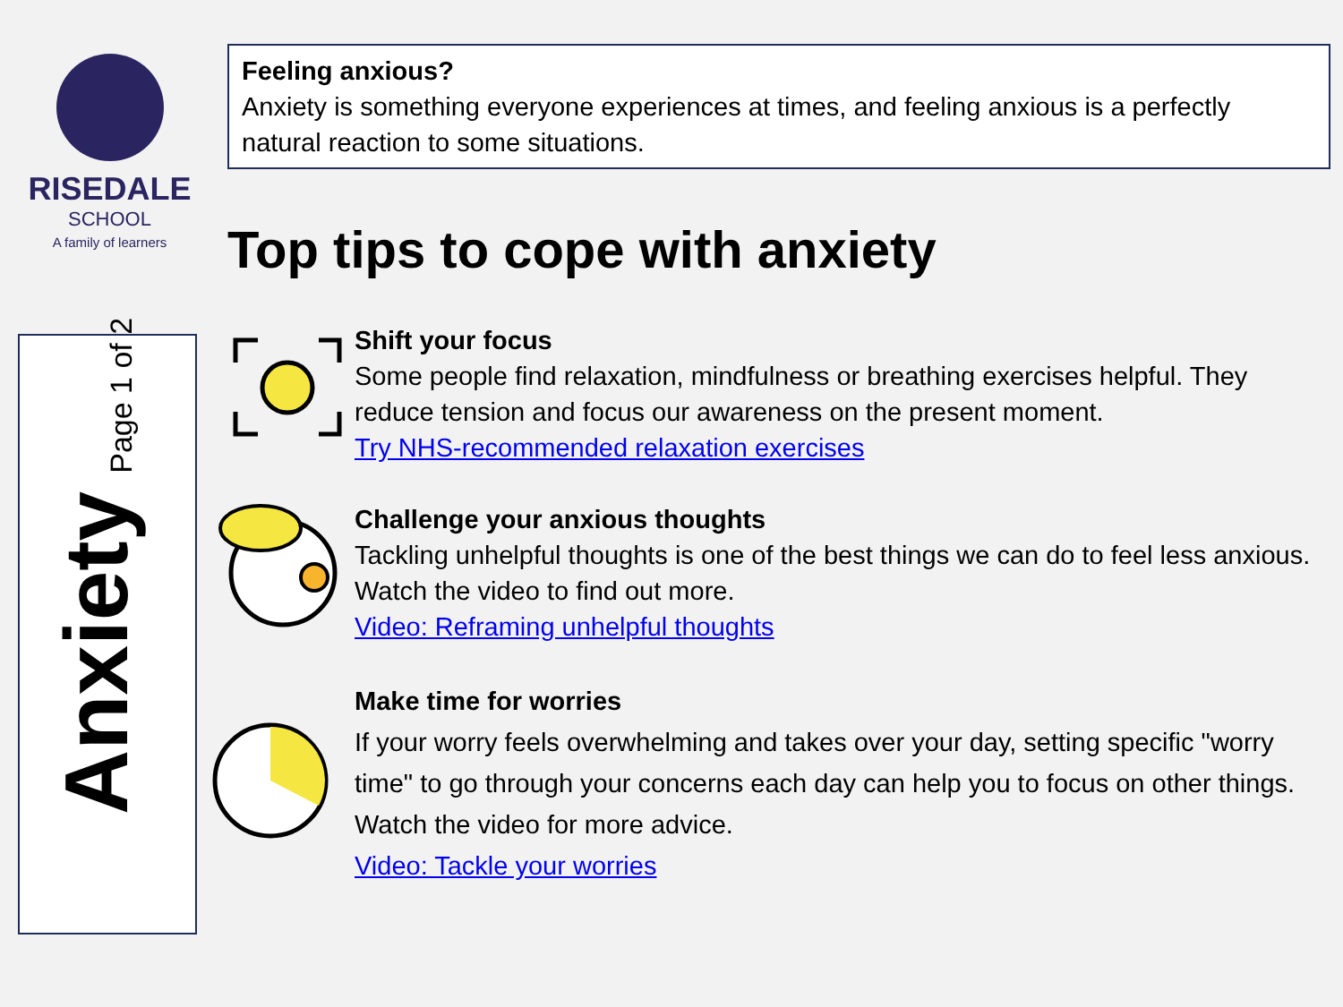RISEDALE
SCHOOL
A family of learners
Feeling anxious?
Anxiety is something everyone experiences at times, and feeling anxious is a perfectly natural reaction to some situations.
Top tips to cope with anxiety
Anxiety Page 1 of 2
Shift your focus
Some people find relaxation, mindfulness or breathing exercises helpful. They reduce tension and focus our awareness on the present moment.
Try NHS-recommended relaxation exercises
Challenge your anxious thoughts
Tackling unhelpful thoughts is one of the best things we can do to feel less anxious. Watch the video to find out more.
Video: Reframing unhelpful thoughts
Make time for worries
If your worry feels overwhelming and takes over your day, setting specific "worry time" to go through your concerns each day can help you to focus on other things. Watch the video for more advice.
Video: Tackle your worries